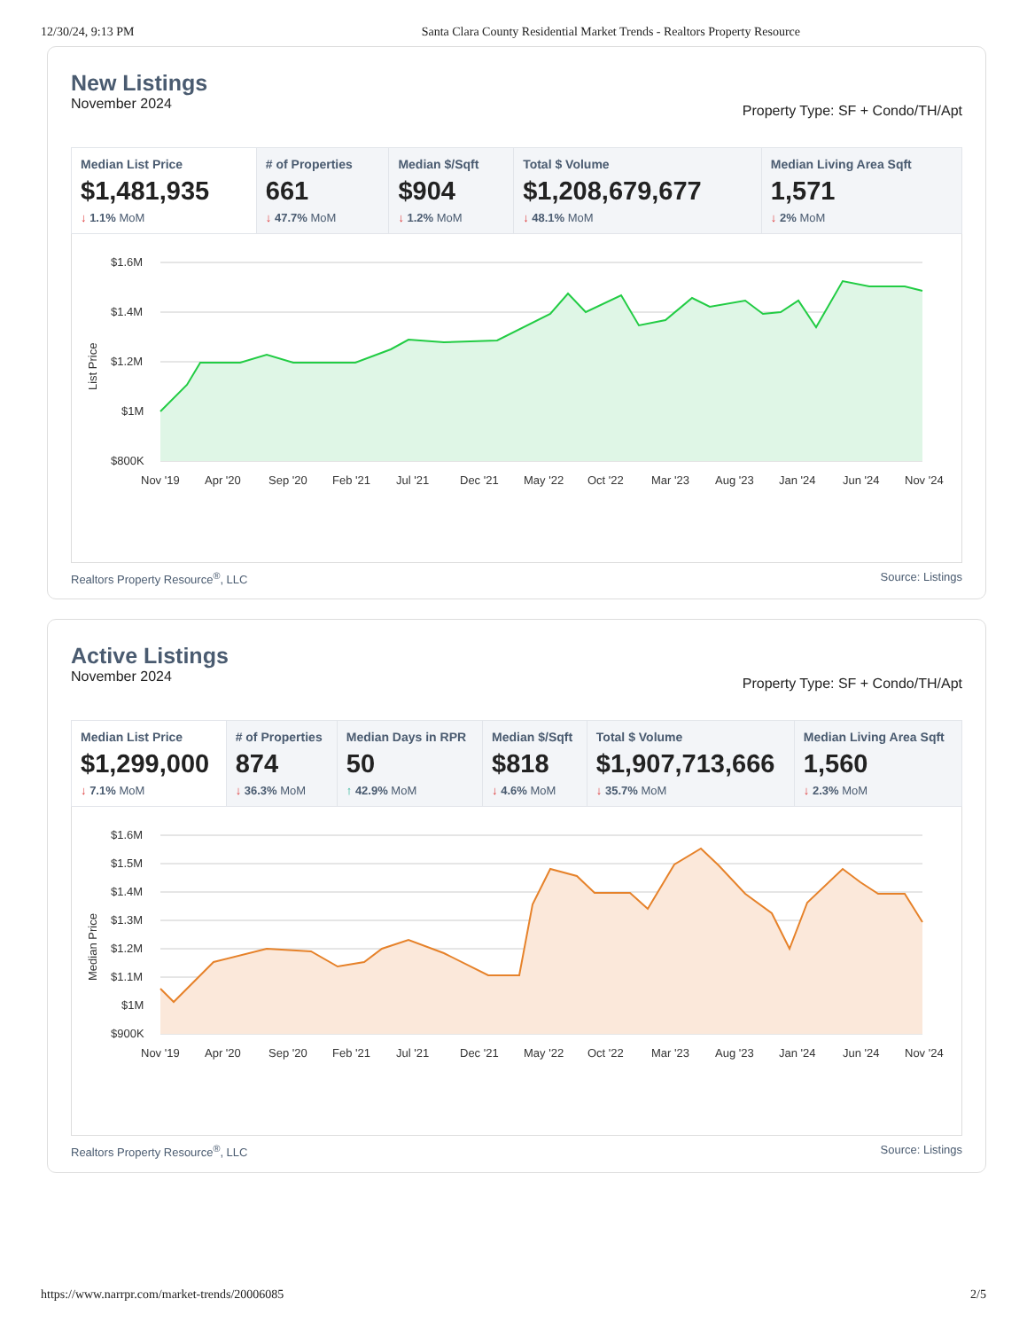12/30/24, 9:13 PM Santa Clara County Residential Market Trends - Realtors Property Resource
New Listings
November 2024 Property Type: SF + Condo/TH/Apt
| Median List Price $1,481,935 ↓ 1.1% MoM | # of Properties 661 ↓ 47.7% MoM | Median $/Sqft $904 ↓ 1.2% MoM | Total $ Volume $1,208,679,677 ↓ 48.1% MoM | Median Living Area Sqft 1,571 ↓ 2% MoM |
List Price
$1.6M
$1.4M
$1.2M
$1M
$800K
Nov '19
Apr '20
Sep '20
Feb '21
Jul '21
Dec '21
May '22
Oct '22
Mar '23
Aug '23
Jan '24
Jun '24
Nov '24
Realtors Property Resource<sup>®</sup>, LLC Source: Listings
Active Listings
November 2024 Property Type: SF + Condo/TH/Apt
| Median List Price $1,299,000 ↓ 7.1% MoM | # of Properties 874 ↓ 36.3% MoM | Median Days in RPR 50 ↑ 42.9% MoM | Median $/Sqft $818 ↓ 4.6% MoM | Total $ Volume $1,907,713,666 ↓ 35.7% MoM | Median Living Area Sqft 1,560 ↓ 2.3% MoM |
Median Price
$1.6M
$1.5M
$1.4M
$1.3M
$1.2M
$1.1M
$1M
$900K
Nov '19
Apr '20
Sep '20
Feb '21
Jul '21
Dec '21
May '22
Oct '22
Mar '23
Aug '23
Jan '24
Jun '24
Nov '24
Realtors Property Resource<sup>®</sup>, LLC Source: Listings
https://www.narrpr.com/market-trends/20006085 2/5